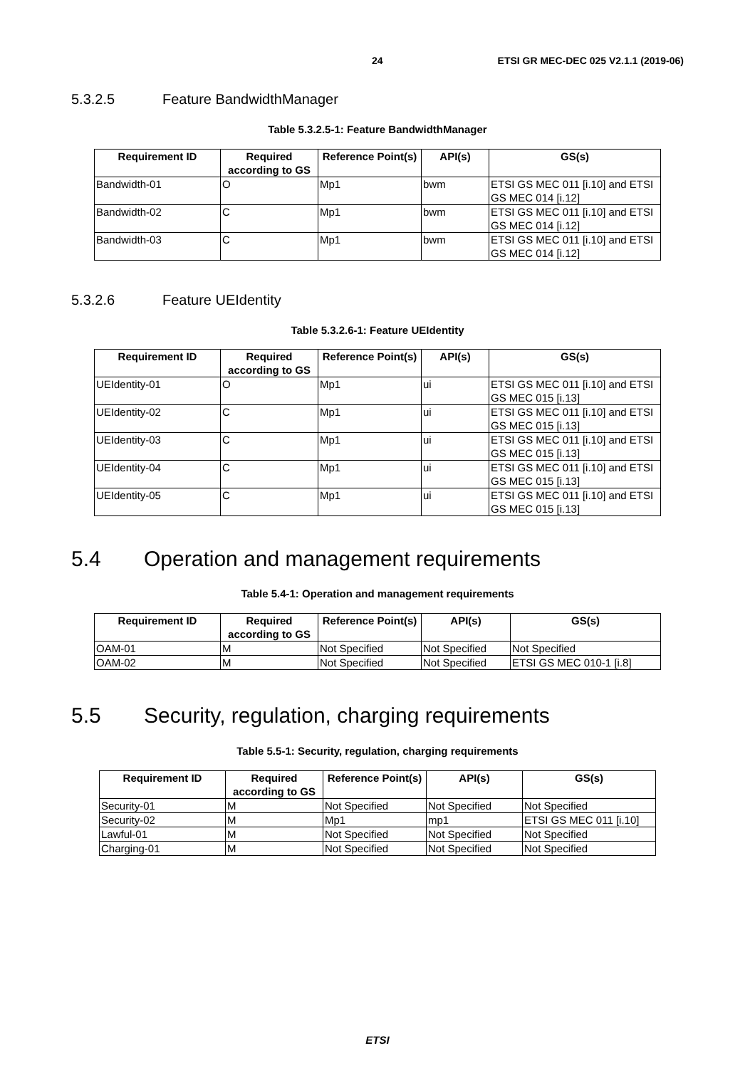24 ETSI GR MEC-DEC 025 V2.1.1 (2019-06)
5.3.2.5 Feature BandwidthManager
Table 5.3.2.5-1: Feature BandwidthManager
| Requirement ID | Required according to GS | Reference Point(s) | API(s) | GS(s) |
| --- | --- | --- | --- | --- |
| Bandwidth-01 | O | Mp1 | bwm | ETSI GS MEC 011 [i.10] and ETSI GS MEC 014 [i.12] |
| Bandwidth-02 | C | Mp1 | bwm | ETSI GS MEC 011 [i.10] and ETSI GS MEC 014 [i.12] |
| Bandwidth-03 | C | Mp1 | bwm | ETSI GS MEC 011 [i.10] and ETSI GS MEC 014 [i.12] |
5.3.2.6 Feature UEIdentity
Table 5.3.2.6-1: Feature UEIdentity
| Requirement ID | Required according to GS | Reference Point(s) | API(s) | GS(s) |
| --- | --- | --- | --- | --- |
| UEIdentity-01 | O | Mp1 | ui | ETSI GS MEC 011 [i.10] and ETSI GS MEC 015 [i.13] |
| UEIdentity-02 | C | Mp1 | ui | ETSI GS MEC 011 [i.10] and ETSI GS MEC 015 [i.13] |
| UEIdentity-03 | C | Mp1 | ui | ETSI GS MEC 011 [i.10] and ETSI GS MEC 015 [i.13] |
| UEIdentity-04 | C | Mp1 | ui | ETSI GS MEC 011 [i.10] and ETSI GS MEC 015 [i.13] |
| UEIdentity-05 | C | Mp1 | ui | ETSI GS MEC 011 [i.10] and ETSI GS MEC 015 [i.13] |
5.4 Operation and management requirements
Table 5.4-1: Operation and management requirements
| Requirement ID | Required according to GS | Reference Point(s) | API(s) | GS(s) |
| --- | --- | --- | --- | --- |
| OAM-01 | M | Not Specified | Not Specified | Not Specified |
| OAM-02 | M | Not Specified | Not Specified | ETSI GS MEC 010-1 [i.8] |
5.5 Security, regulation, charging requirements
Table 5.5-1: Security, regulation, charging requirements
| Requirement ID | Required according to GS | Reference Point(s) | API(s) | GS(s) |
| --- | --- | --- | --- | --- |
| Security-01 | M | Not Specified | Not Specified | Not Specified |
| Security-02 | M | Mp1 | mp1 | ETSI GS MEC 011 [i.10] |
| Lawful-01 | M | Not Specified | Not Specified | Not Specified |
| Charging-01 | M | Not Specified | Not Specified | Not Specified |
ETSI